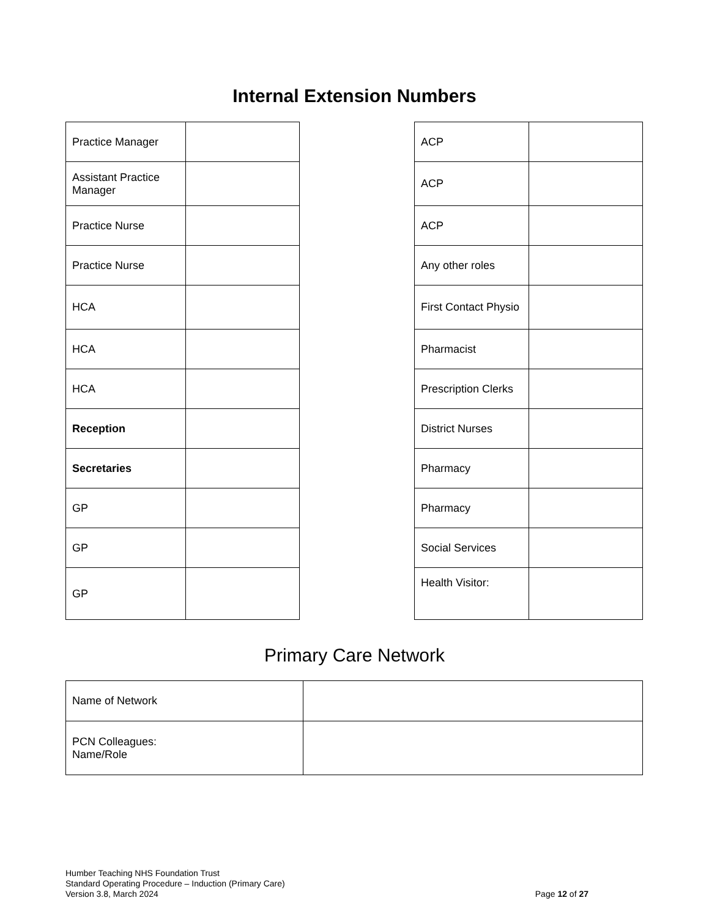Internal Extension Numbers
| Practice Manager | |
| Assistant Practice Manager | |
| Practice Nurse | |
| Practice Nurse | |
| HCA | |
| HCA | |
| HCA | |
| Reception | |
| Secretaries | |
| GP | |
| GP | |
| GP | |
| ACP | |
| ACP | |
| ACP | |
| Any other roles | |
| First Contact Physio | |
| Pharmacist | |
| Prescription Clerks | |
| District Nurses | |
| Pharmacy | |
| Pharmacy | |
| Social Services | |
| Health Visitor: | |
Primary Care Network
| Name of Network | |
| PCN Colleagues: Name/Role | |
Humber Teaching NHS Foundation Trust
Standard Operating Procedure – Induction (Primary Care)
Version 3.8, March 2024
Page 12 of 27